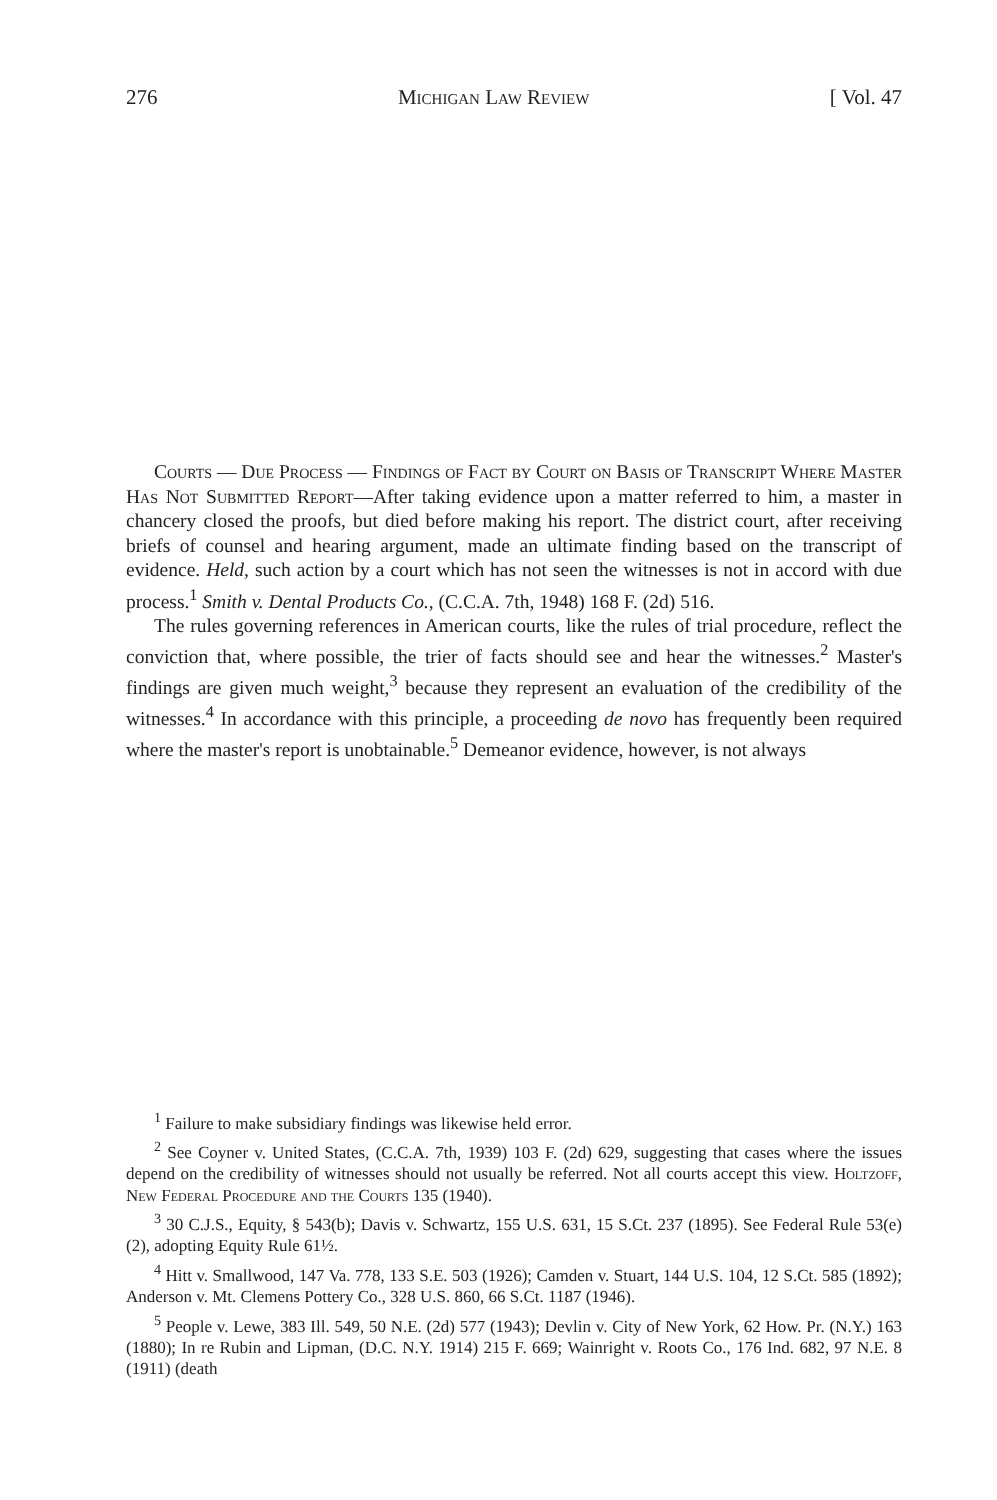276 Michigan Law Review [ Vol. 47
Courts — Due Process — Findings of Fact by Court on Basis of Transcript Where Master Has Not Submitted Report—After taking evidence upon a matter referred to him, a master in chancery closed the proofs, but died before making his report. The district court, after receiving briefs of counsel and hearing argument, made an ultimate finding based on the transcript of evidence. Held, such action by a court which has not seen the witnesses is not in accord with due process.<sup>1</sup> Smith v. Dental Products Co., (C.C.A. 7th, 1948) 168 F. (2d) 516.
The rules governing references in American courts, like the rules of trial procedure, reflect the conviction that, where possible, the trier of facts should see and hear the witnesses.<sup>2</sup> Master's findings are given much weight,<sup>3</sup> because they represent an evaluation of the credibility of the witnesses.<sup>4</sup> In accordance with this principle, a proceeding de novo has frequently been required where the master's report is unobtainable.<sup>5</sup> Demeanor evidence, however, is not always
<sup>1</sup> Failure to make subsidiary findings was likewise held error.
<sup>2</sup> See Coyner v. United States, (C.C.A. 7th, 1939) 103 F. (2d) 629, suggesting that cases where the issues depend on the credibility of witnesses should not usually be referred. Not all courts accept this view. Holtzoff, New Federal Procedure and the Courts 135 (1940).
<sup>3</sup> 30 C.J.S., Equity, § 543(b); Davis v. Schwartz, 155 U.S. 631, 15 S.Ct. 237 (1895). See Federal Rule 53(e)(2), adopting Equity Rule 61½.
<sup>4</sup> Hitt v. Smallwood, 147 Va. 778, 133 S.E. 503 (1926); Camden v. Stuart, 144 U.S. 104, 12 S.Ct. 585 (1892); Anderson v. Mt. Clemens Pottery Co., 328 U.S. 860, 66 S.Ct. 1187 (1946).
<sup>5</sup> People v. Lewe, 383 Ill. 549, 50 N.E. (2d) 577 (1943); Devlin v. City of New York, 62 How. Pr. (N.Y.) 163 (1880); In re Rubin and Lipman, (D.C. N.Y. 1914) 215 F. 669; Wainright v. Roots Co., 176 Ind. 682, 97 N.E. 8 (1911) (death